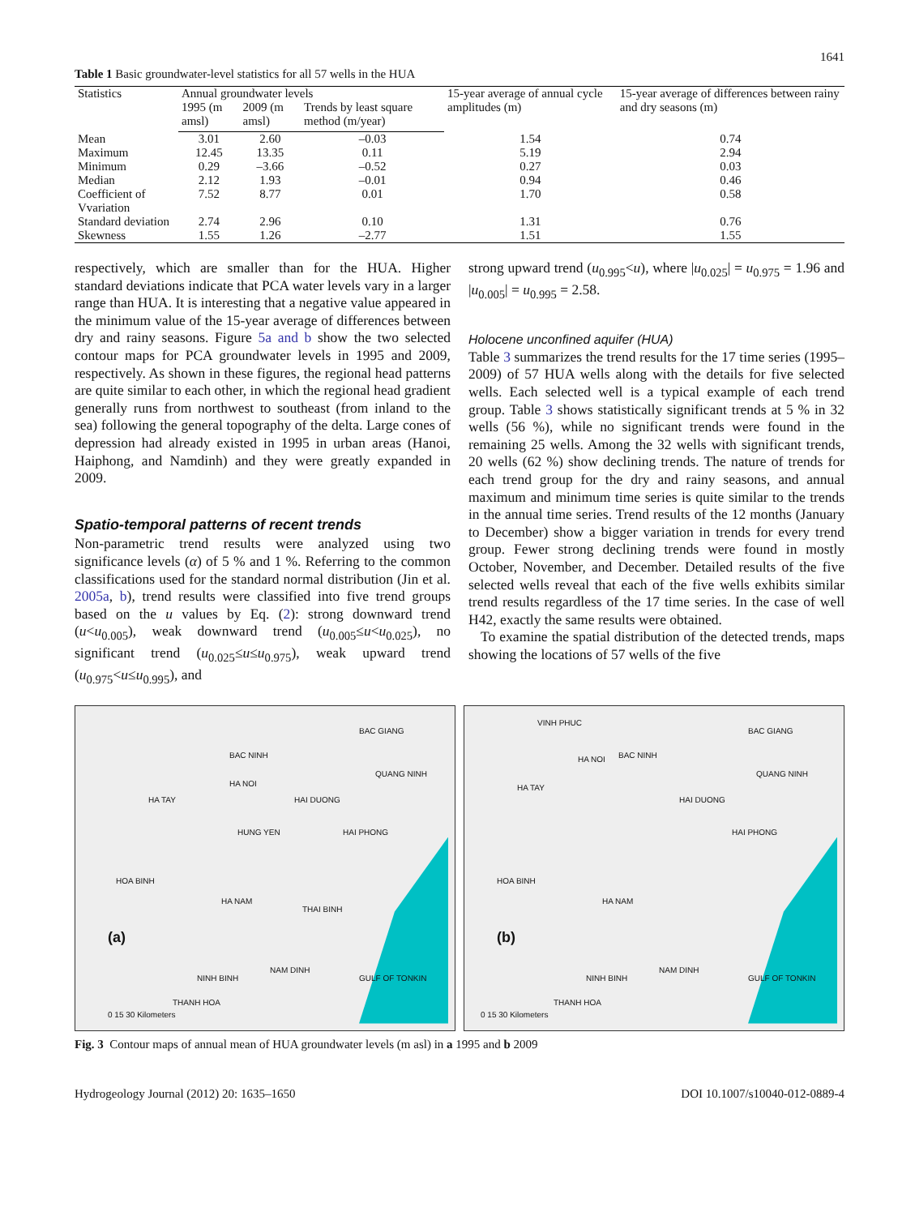1641
Table 1 Basic groundwater-level statistics for all 57 wells in the HUA
| Statistics | Annual groundwater levels | | | 15-year average of annual cycle amplitudes (m) | 15-year average of differences between rainy and dry seasons (m) |
| --- | --- | --- | --- | --- | --- |
| | 1995 (m amsl) | 2009 (m amsl) | Trends by least square method (m/year) | | |
| Mean | 3.01 | 2.60 | –0.03 | 1.54 | 0.74 |
| Maximum | 12.45 | 13.35 | 0.11 | 5.19 | 2.94 |
| Minimum | 0.29 | –3.66 | –0.52 | 0.27 | 0.03 |
| Median | 2.12 | 1.93 | –0.01 | 0.94 | 0.46 |
| Coefficient of Vvariation | 7.52 | 8.77 | 0.01 | 1.70 | 0.58 |
| Standard deviation | 2.74 | 2.96 | 0.10 | 1.31 | 0.76 |
| Skewness | 1.55 | 1.26 | –2.77 | 1.51 | 1.55 |
respectively, which are smaller than for the HUA. Higher standard deviations indicate that PCA water levels vary in a larger range than HUA. It is interesting that a negative value appeared in the minimum value of the 15-year average of differences between dry and rainy seasons. Figure 5a and b show the two selected contour maps for PCA groundwater levels in 1995 and 2009, respectively. As shown in these figures, the regional head patterns are quite similar to each other, in which the regional head gradient generally runs from northwest to southeast (from inland to the sea) following the general topography of the delta. Large cones of depression had already existed in 1995 in urban areas (Hanoi, Haiphong, and Namdinh) and they were greatly expanded in 2009.
Spatio-temporal patterns of recent trends
Non-parametric trend results were analyzed using two significance levels (α) of 5 % and 1 %. Referring to the common classifications used for the standard normal distribution (Jin et al. 2005a, b), trend results were classified into five trend groups based on the u values by Eq. (2): strong downward trend (u<u<sub>0.005</sub>), weak downward trend (u<sub>0.005</sub>≤u<u<sub>0.025</sub>), no significant trend (u<sub>0.025</sub>≤u≤u<sub>0.975</sub>), weak upward trend (u<sub>0.975</sub><u≤u<sub>0.995</sub>), and
strong upward trend (u<sub>0.995</sub><u), where |u<sub>0.025</sub>| = u<sub>0.975</sub> = 1.96 and |u<sub>0.005</sub>| = u<sub>0.995</sub> = 2.58.
Holocene unconfined aquifer (HUA)
Table 3 summarizes the trend results for the 17 time series (1995–2009) of 57 HUA wells along with the details for five selected wells. Each selected well is a typical example of each trend group. Table 3 shows statistically significant trends at 5 % in 32 wells (56 %), while no significant trends were found in the remaining 25 wells. Among the 32 wells with significant trends, 20 wells (62 %) show declining trends. The nature of trends for each trend group for the dry and rainy seasons, and annual maximum and minimum time series is quite similar to the trends in the annual time series. Trend results of the 12 months (January to December) show a bigger variation in trends for every trend group. Fewer strong declining trends were found in mostly October, November, and December. Detailed results of the five selected wells reveal that each of the five wells exhibits similar trend results regardless of the 17 time series. In the case of well H42, exactly the same results were obtained.
To examine the spatial distribution of the detected trends, maps showing the locations of 57 wells of the five
HA NOI
BAC GIANG
BAC NINH
QUANG NINH
HA TAY HAI DUONG
HUNG YEN HAI PHONG
HOA BINH
HA NAM
THAI BINH
(a)
NAM DINH
NINH BINH
THANH HOA
GULF OF TONKIN
0 15 30 Kilometers
VINH PHUC
HA NOI BAC NINH
BAC GIANG
QUANG NINH
HA TAY
HAI DUONG
HAI PHONG
HOA BINH
HA NAM
(b)
NAM DINH
NINH BINH
THANH HOA
GULF OF TONKIN
0 15 30 Kilometers
Fig. 3 Contour maps of annual mean of HUA groundwater levels (m asl) in a 1995 and b 2009
Hydrogeology Journal (2012) 20: 1635–1650 DOI 10.1007/s10040-012-0889-4